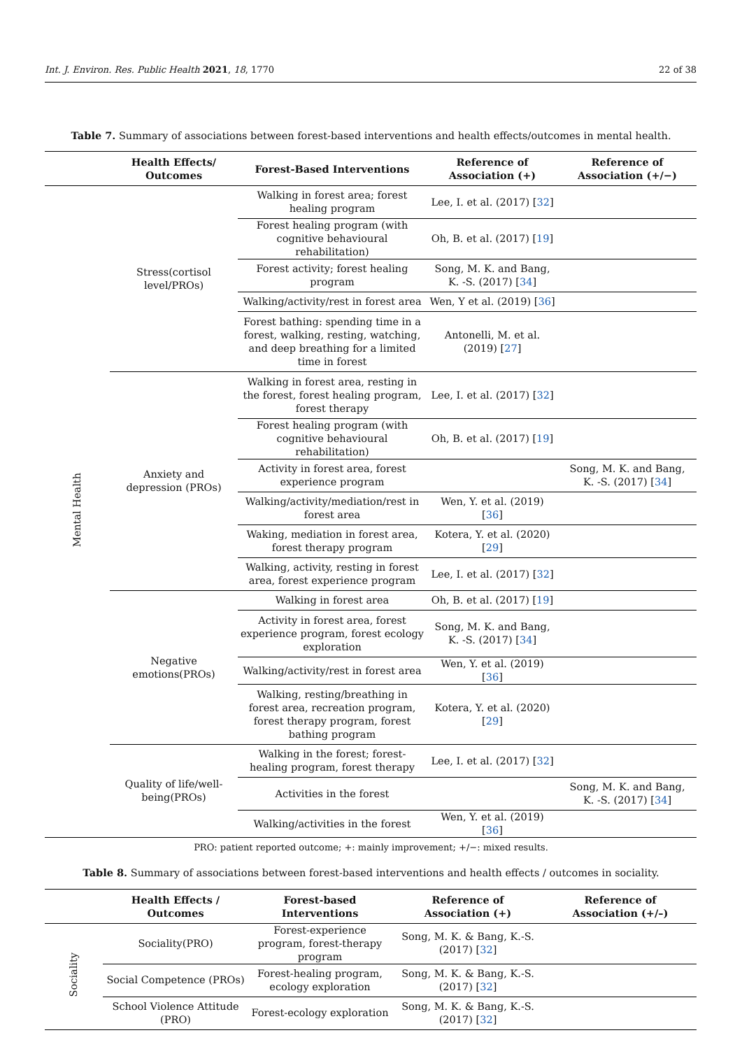Int. J. Environ. Res. Public Health 2021, 18, 1770 22 of 38
Table 7. Summary of associations between forest-based interventions and health effects/outcomes in mental health.
| | Health Effects/ Outcomes | Forest-Based Interventions | Reference of Association (+) | Reference of Association (+/−) |
| --- | --- | --- | --- | --- |
| Mental Health | Stress(cortisol level/PROs) | Walking in forest area; forest healing program | Lee, I. et al. (2017) [ 32 ] | |
| | | Forest healing program (with cognitive behavioural rehabilitation) | Oh, B. et al. (2017) [ 19 ] | |
| | | Forest activity; forest healing program | Song, M. K. and Bang, K. -S. (2017) [ 34 ] | |
| | | Walking/activity/rest in forest area | Wen, Y et al. (2019) [ 36 ] | |
| | | Forest bathing: spending time in a forest, walking, resting, watching, and deep breathing for a limited time in forest | Antonelli, M. et al. (2019) [ 27 ] | |
| | Anxiety and depression (PROs) | Walking in forest area, resting in the forest, forest healing program, forest therapy | Lee, I. et al. (2017) [ 32 ] | |
| | | Forest healing program (with cognitive behavioural rehabilitation) | Oh, B. et al. (2017) [ 19 ] | |
| | | Activity in forest area, forest experience program | | Song, M. K. and Bang, K. -S. (2017) [ 34 ] |
| | | Walking/activity/mediation/rest in forest area | Wen, Y. et al. (2019) [ 36 ] | |
| | | Waking, mediation in forest area, forest therapy program | Kotera, Y. et al. (2020) [ 29 ] | |
| | | Walking, activity, resting in forest area, forest experience program | Lee, I. et al. (2017) [ 32 ] | |
| | Negative emotions(PROs) | Walking in forest area | Oh, B. et al. (2017) [ 19 ] | |
| | | Activity in forest area, forest experience program, forest ecology exploration | Song, M. K. and Bang, K. -S. (2017) [ 34 ] | |
| | | Walking/activity/rest in forest area | Wen, Y. et al. (2019) [ 36 ] | |
| | | Walking, resting/breathing in forest area, recreation program, forest therapy program, forest bathing program | Kotera, Y. et al. (2020) [ 29 ] | |
| | Quality of life/well- being(PROs) | Walking in the forest; forest-healing program, forest therapy | Lee, I. et al. (2017) [ 32 ] | |
| | | Activities in the forest | | Song, M. K. and Bang, K. -S. (2017) [ 34 ] |
| | | Walking/activities in the forest | Wen, Y. et al. (2019) [ 36 ] | |
PRO: patient reported outcome; +: mainly improvement; +/−: mixed results.
Table 8. Summary of associations between forest-based interventions and health effects / outcomes in sociality.
| | Health Effects / Outcomes | Forest-based Interventions | Reference of Association (+) | Reference of Association (+/–) |
| --- | --- | --- | --- | --- |
| Sociality | Sociality(PRO) | Forest-experience program, forest-therapy program | Song, M. K. & Bang, K.-S. (2017) [ 32 ] | |
| | Social Competence (PROs) | Forest-healing program, ecology exploration | Song, M. K. & Bang, K.-S. (2017) [ 32 ] | |
| | School Violence Attitude (PRO) | Forest-ecology exploration | Song, M. K. & Bang, K.-S. (2017) [ 32 ] | |